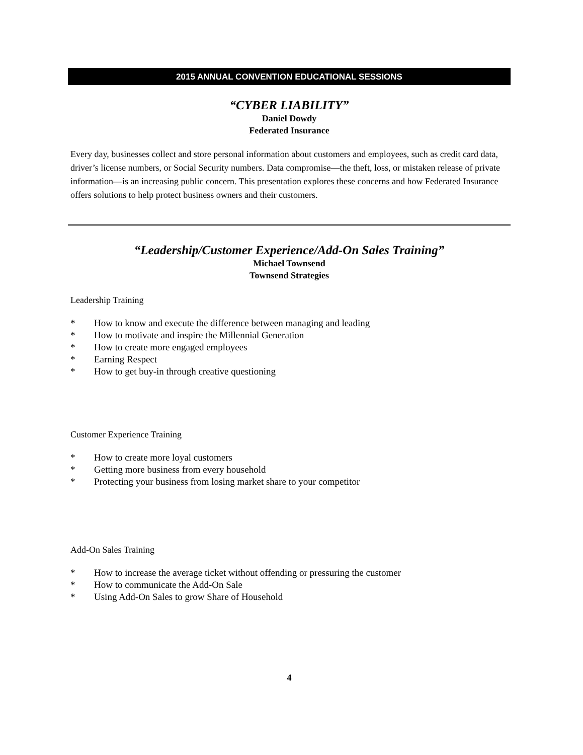2015 ANNUAL CONVENTION EDUCATIONAL SESSIONS
“CYBER LIABILITY”
Daniel Dowdy
Federated Insurance
Every day, businesses collect and store personal information about customers and employees, such as credit card data, driver’s license numbers, or Social Security numbers. Data compromise—the theft, loss, or mistaken release of private information—is an increasing public concern. This presentation explores these concerns and how Federated Insurance offers solutions to help protect business owners and their customers.
“Leadership/Customer Experience/Add-On Sales Training”
Michael Townsend
Townsend Strategies
Leadership Training
* How to know and execute the difference between managing and leading
* How to motivate and inspire the Millennial Generation
* How to create more engaged employees
* Earning Respect
* How to get buy-in through creative questioning
Customer Experience Training
* How to create more loyal customers
* Getting more business from every household
* Protecting your business from losing market share to your competitor
Add-On Sales Training
* How to increase the average ticket without offending or pressuring the customer
* How to communicate the Add-On Sale
* Using Add-On Sales to grow Share of Household
4